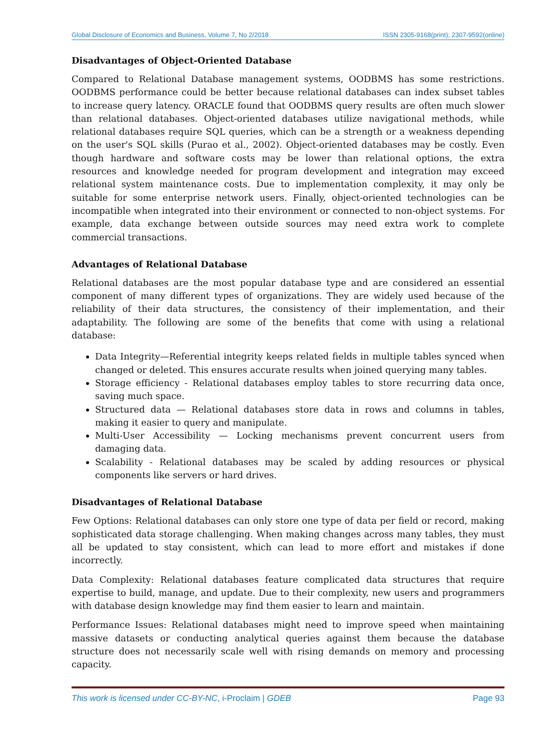Global Disclosure of Economics and Business, Volume 7, No 2/2018 ISSN 2305-9168(print); 2307-9592(online)
Disadvantages of Object-Oriented Database
Compared to Relational Database management systems, OODBMS has some restrictions. OODBMS performance could be better because relational databases can index subset tables to increase query latency. ORACLE found that OODBMS query results are often much slower than relational databases. Object-oriented databases utilize navigational methods, while relational databases require SQL queries, which can be a strength or a weakness depending on the user's SQL skills (Purao et al., 2002). Object-oriented databases may be costly. Even though hardware and software costs may be lower than relational options, the extra resources and knowledge needed for program development and integration may exceed relational system maintenance costs. Due to implementation complexity, it may only be suitable for some enterprise network users. Finally, object-oriented technologies can be incompatible when integrated into their environment or connected to non-object systems. For example, data exchange between outside sources may need extra work to complete commercial transactions.
Advantages of Relational Database
Relational databases are the most popular database type and are considered an essential component of many different types of organizations. They are widely used because of the reliability of their data structures, the consistency of their implementation, and their adaptability. The following are some of the benefits that come with using a relational database:
Data Integrity—Referential integrity keeps related fields in multiple tables synced when changed or deleted. This ensures accurate results when joined querying many tables.
Storage efficiency - Relational databases employ tables to store recurring data once, saving much space.
Structured data — Relational databases store data in rows and columns in tables, making it easier to query and manipulate.
Multi-User Accessibility — Locking mechanisms prevent concurrent users from damaging data.
Scalability - Relational databases may be scaled by adding resources or physical components like servers or hard drives.
Disadvantages of Relational Database
Few Options: Relational databases can only store one type of data per field or record, making sophisticated data storage challenging. When making changes across many tables, they must all be updated to stay consistent, which can lead to more effort and mistakes if done incorrectly.
Data Complexity: Relational databases feature complicated data structures that require expertise to build, manage, and update. Due to their complexity, new users and programmers with database design knowledge may find them easier to learn and maintain.
Performance Issues: Relational databases might need to improve speed when maintaining massive datasets or conducting analytical queries against them because the database structure does not necessarily scale well with rising demands on memory and processing capacity.
This work is licensed under CC-BY-NC, i-Proclaim | GDEB Page 93